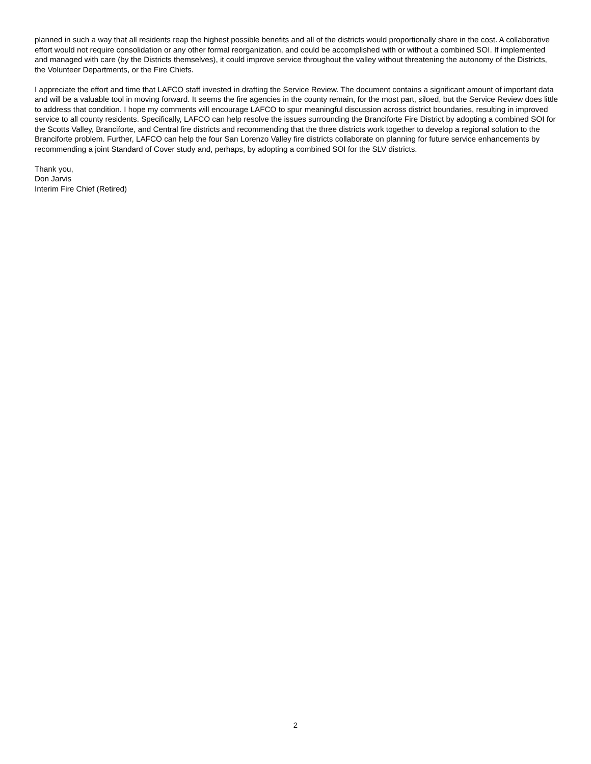planned in such a way that all residents reap the highest possible benefits and all of the districts would proportionally share in the cost. A collaborative effort would not require consolidation or any other formal reorganization, and could be accomplished with or without a combined SOI. If implemented and managed with care (by the Districts themselves), it could improve service throughout the valley without threatening the autonomy of the Districts, the Volunteer Departments, or the Fire Chiefs.
I appreciate the effort and time that LAFCO staff invested in drafting the Service Review. The document contains a significant amount of important data and will be a valuable tool in moving forward. It seems the fire agencies in the county remain, for the most part, siloed, but the Service Review does little to address that condition. I hope my comments will encourage LAFCO to spur meaningful discussion across district boundaries, resulting in improved service to all county residents. Specifically, LAFCO can help resolve the issues surrounding the Branciforte Fire District by adopting a combined SOI for the Scotts Valley, Branciforte, and Central fire districts and recommending that the three districts work together to develop a regional solution to the Branciforte problem. Further, LAFCO can help the four San Lorenzo Valley fire districts collaborate on planning for future service enhancements by recommending a joint Standard of Cover study and, perhaps, by adopting a combined SOI for the SLV districts.
Thank you,
Don Jarvis
Interim Fire Chief (Retired)
2